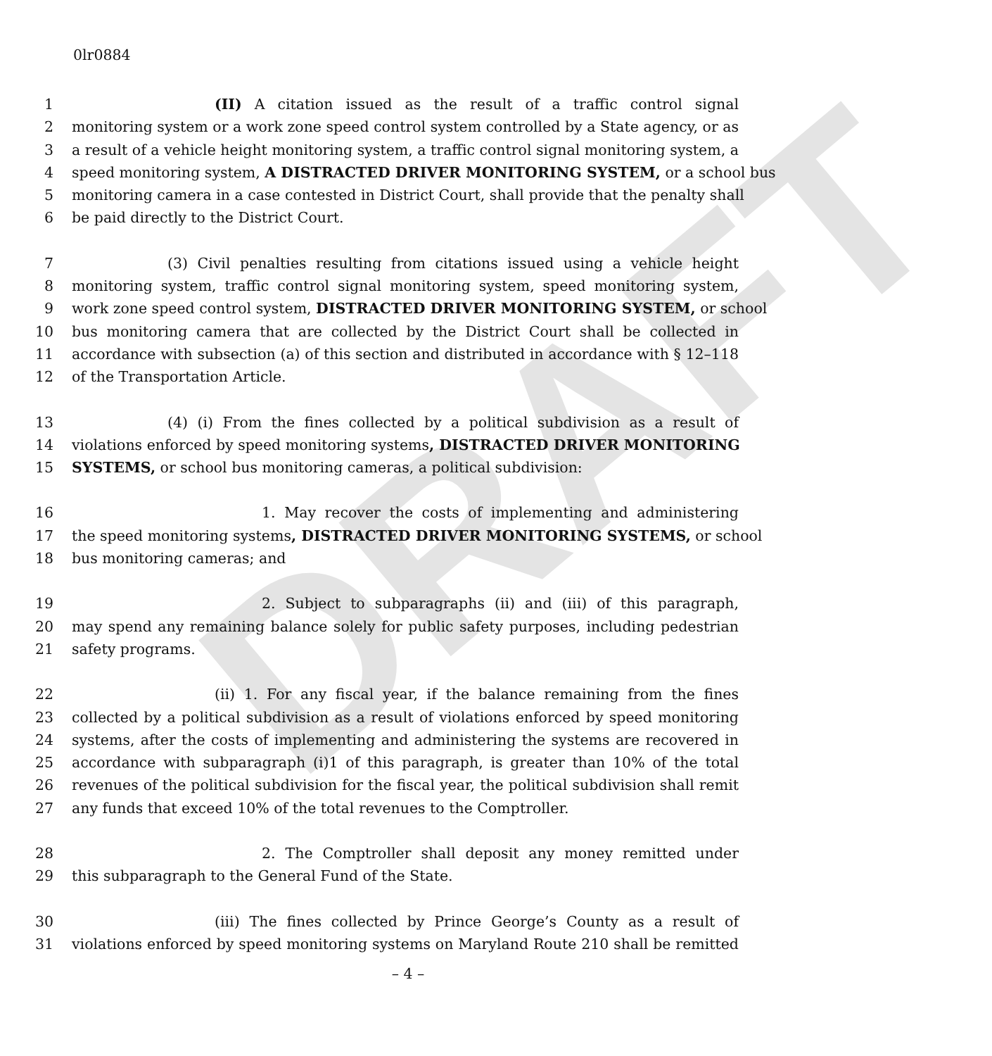DRAFT
0lr0884
1 (II) A citation issued as the result of a traffic control signal
2 monitoring system or a work zone speed control system controlled by a State agency, or as
3 a result of a vehicle height monitoring system, a traffic control signal monitoring system, a
4 speed monitoring system, A DISTRACTED DRIVER MONITORING SYSTEM, or a school bus
5 monitoring camera in a case contested in District Court, shall provide that the penalty shall
6 be paid directly to the District Court.
7 (3) Civil penalties resulting from citations issued using a vehicle height
8 monitoring system, traffic control signal monitoring system, speed monitoring system,
9 work zone speed control system, DISTRACTED DRIVER MONITORING SYSTEM, or school
10 bus monitoring camera that are collected by the District Court shall be collected in
11 accordance with subsection (a) of this section and distributed in accordance with § 12–118
12 of the Transportation Article.
13 (4) (i) From the fines collected by a political subdivision as a result of
14 violations enforced by speed monitoring systems, DISTRACTED DRIVER MONITORING
15 SYSTEMS, or school bus monitoring cameras, a political subdivision:
16 1. May recover the costs of implementing and administering
17 the speed monitoring systems, DISTRACTED DRIVER MONITORING SYSTEMS, or school
18 bus monitoring cameras; and
19 2. Subject to subparagraphs (ii) and (iii) of this paragraph,
20 may spend any remaining balance solely for public safety purposes, including pedestrian
21 safety programs.
22 (ii) 1. For any fiscal year, if the balance remaining from the fines
23 collected by a political subdivision as a result of violations enforced by speed monitoring
24 systems, after the costs of implementing and administering the systems are recovered in
25 accordance with subparagraph (i)1 of this paragraph, is greater than 10% of the total
26 revenues of the political subdivision for the fiscal year, the political subdivision shall remit
27 any funds that exceed 10% of the total revenues to the Comptroller.
28 2. The Comptroller shall deposit any money remitted under
29 this subparagraph to the General Fund of the State.
30 (iii) The fines collected by Prince George’s County as a result of
31 violations enforced by speed monitoring systems on Maryland Route 210 shall be remitted
– 4 –